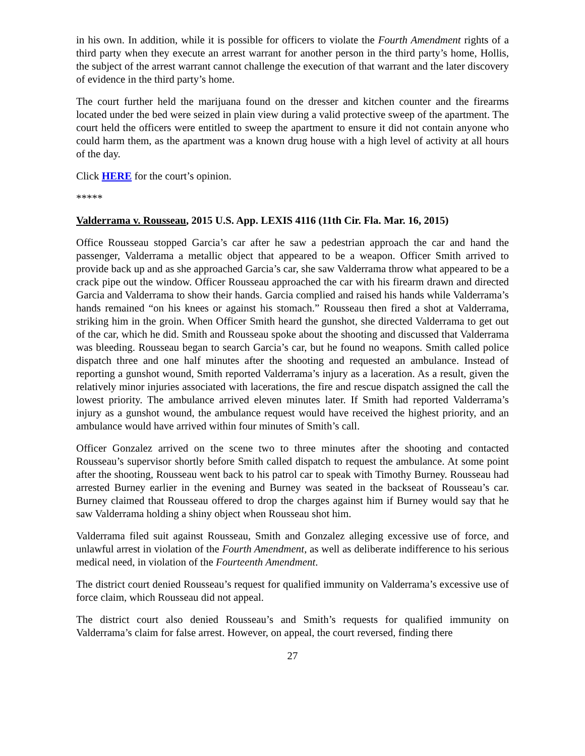in his own. In addition, while it is possible for officers to violate the Fourth Amendment rights of a third party when they execute an arrest warrant for another person in the third party’s home, Hollis, the subject of the arrest warrant cannot challenge the execution of that warrant and the later discovery of evidence in the third party’s home.
The court further held the marijuana found on the dresser and kitchen counter and the firearms located under the bed were seized in plain view during a valid protective sweep of the apartment. The court held the officers were entitled to sweep the apartment to ensure it did not contain anyone who could harm them, as the apartment was a known drug house with a high level of activity at all hours of the day.
Click HERE for the court’s opinion.
*****
Valderrama v. Rousseau, 2015 U.S. App. LEXIS 4116 (11th Cir. Fla. Mar. 16, 2015)
Office Rousseau stopped Garcia’s car after he saw a pedestrian approach the car and hand the passenger, Valderrama a metallic object that appeared to be a weapon. Officer Smith arrived to provide back up and as she approached Garcia’s car, she saw Valderrama throw what appeared to be a crack pipe out the window. Officer Rousseau approached the car with his firearm drawn and directed Garcia and Valderrama to show their hands. Garcia complied and raised his hands while Valderrama’s hands remained “on his knees or against his stomach.” Rousseau then fired a shot at Valderrama, striking him in the groin. When Officer Smith heard the gunshot, she directed Valderrama to get out of the car, which he did. Smith and Rousseau spoke about the shooting and discussed that Valderrama was bleeding. Rousseau began to search Garcia’s car, but he found no weapons. Smith called police dispatch three and one half minutes after the shooting and requested an ambulance. Instead of reporting a gunshot wound, Smith reported Valderrama’s injury as a laceration. As a result, given the relatively minor injuries associated with lacerations, the fire and rescue dispatch assigned the call the lowest priority. The ambulance arrived eleven minutes later. If Smith had reported Valderrama’s injury as a gunshot wound, the ambulance request would have received the highest priority, and an ambulance would have arrived within four minutes of Smith’s call.
Officer Gonzalez arrived on the scene two to three minutes after the shooting and contacted Rousseau’s supervisor shortly before Smith called dispatch to request the ambulance. At some point after the shooting, Rousseau went back to his patrol car to speak with Timothy Burney. Rousseau had arrested Burney earlier in the evening and Burney was seated in the backseat of Rousseau’s car. Burney claimed that Rousseau offered to drop the charges against him if Burney would say that he saw Valderrama holding a shiny object when Rousseau shot him.
Valderrama filed suit against Rousseau, Smith and Gonzalez alleging excessive use of force, and unlawful arrest in violation of the Fourth Amendment, as well as deliberate indifference to his serious medical need, in violation of the Fourteenth Amendment.
The district court denied Rousseau’s request for qualified immunity on Valderrama’s excessive use of force claim, which Rousseau did not appeal.
The district court also denied Rousseau’s and Smith’s requests for qualified immunity on Valderrama’s claim for false arrest. However, on appeal, the court reversed, finding there
27